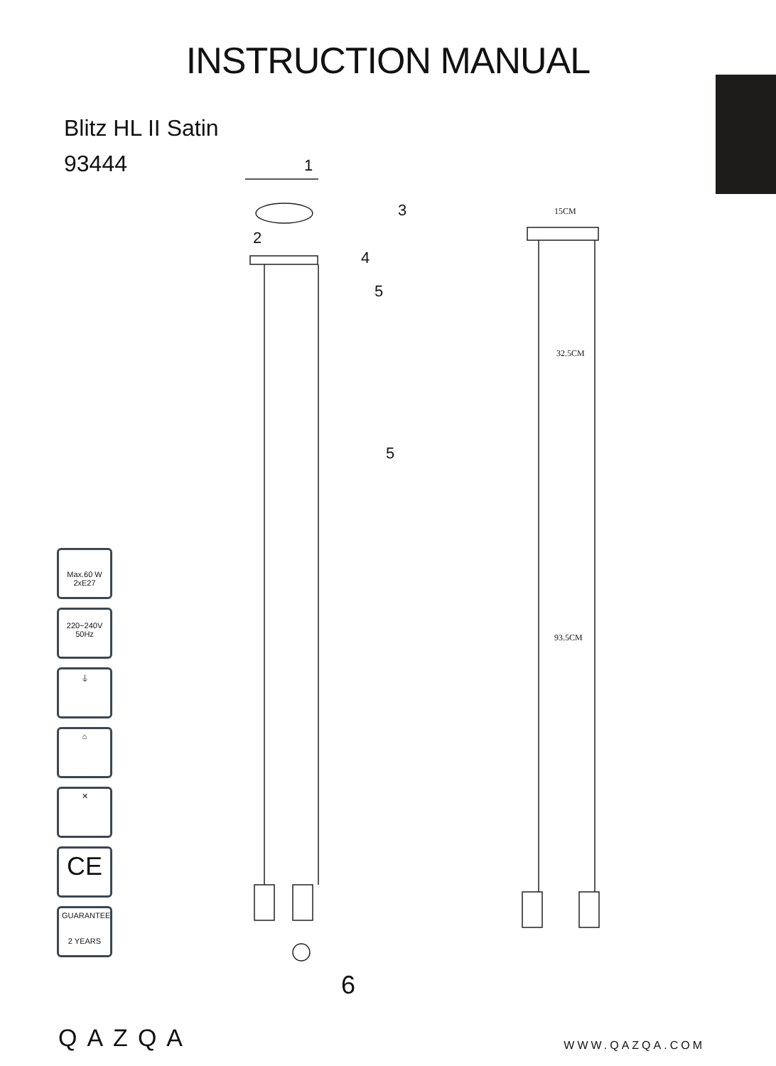INSTRUCTION MANUAL
Blitz HL II Satin
93444
1
2
3
4
5
5
6
15CM
32.5CM
93.5CM
Max.60 W
2xE27
220~240V
50Hz
⏚
⌂
✕
CE
GUARANTEE
2 YEARS
QAZQA
WWW.QAZQA.COM